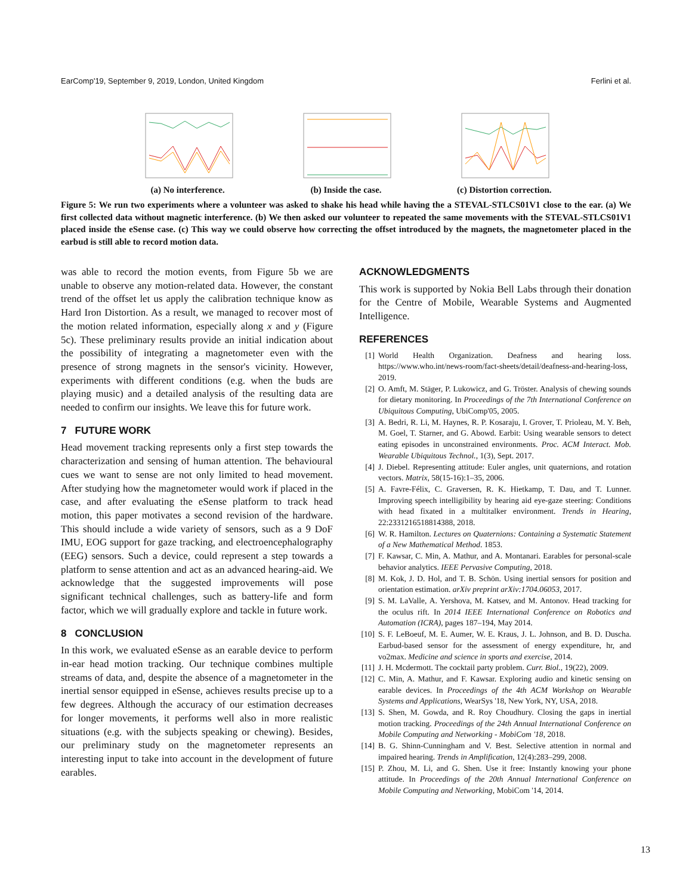EarComp'19, September 9, 2019, London, United Kingdom Ferlini et al.
(a) No interference. (b) Inside the case. (c) Distortion correction.
Figure 5: We run two experiments where a volunteer was asked to shake his head while having the a STEVAL-STLCS01V1 close to the ear. (a) We first collected data without magnetic interference. (b) We then asked our volunteer to repeated the same movements with the STEVAL-STLCS01V1 placed inside the eSense case. (c) This way we could observe how correcting the offset introduced by the magnets, the magnetometer placed in the earbud is still able to record motion data.
was able to record the motion events, from Figure 5b we are unable to observe any motion-related data. However, the constant trend of the offset let us apply the calibration technique know as Hard Iron Distortion. As a result, we managed to recover most of the motion related information, especially along x and y (Figure 5c). These preliminary results provide an initial indication about the possibility of integrating a magnetometer even with the presence of strong magnets in the sensor's vicinity. However, experiments with different conditions (e.g. when the buds are playing music) and a detailed analysis of the resulting data are needed to confirm our insights. We leave this for future work.
7 FUTURE WORK
Head movement tracking represents only a first step towards the characterization and sensing of human attention. The behavioural cues we want to sense are not only limited to head movement. After studying how the magnetometer would work if placed in the case, and after evaluating the eSense platform to track head motion, this paper motivates a second revision of the hardware. This should include a wide variety of sensors, such as a 9 DoF IMU, EOG support for gaze tracking, and electroencephalography (EEG) sensors. Such a device, could represent a step towards a platform to sense attention and act as an advanced hearing-aid. We acknowledge that the suggested improvements will pose significant technical challenges, such as battery-life and form factor, which we will gradually explore and tackle in future work.
8 CONCLUSION
In this work, we evaluated eSense as an earable device to perform in-ear head motion tracking. Our technique combines multiple streams of data, and, despite the absence of a magnetometer in the inertial sensor equipped in eSense, achieves results precise up to a few degrees. Although the accuracy of our estimation decreases for longer movements, it performs well also in more realistic situations (e.g. with the subjects speaking or chewing). Besides, our preliminary study on the magnetometer represents an interesting input to take into account in the development of future earables.
ACKNOWLEDGMENTS
This work is supported by Nokia Bell Labs through their donation for the Centre of Mobile, Wearable Systems and Augmented Intelligence.
REFERENCES
[1] World Health Organization. Deafness and hearing loss. https://www.who.int/news-room/fact-sheets/detail/deafness-and-hearing-loss, 2019.
[2] O. Amft, M. Stäger, P. Lukowicz, and G. Tröster. Analysis of chewing sounds for dietary monitoring. In Proceedings of the 7th International Conference on Ubiquitous Computing, UbiComp'05, 2005.
[3] A. Bedri, R. Li, M. Haynes, R. P. Kosaraju, I. Grover, T. Prioleau, M. Y. Beh, M. Goel, T. Starner, and G. Abowd. Earbit: Using wearable sensors to detect eating episodes in unconstrained environments. Proc. ACM Interact. Mob. Wearable Ubiquitous Technol., 1(3), Sept. 2017.
[4] J. Diebel. Representing attitude: Euler angles, unit quaternions, and rotation vectors. Matrix, 58(15-16):1–35, 2006.
[5] A. Favre-Félix, C. Graversen, R. K. Hietkamp, T. Dau, and T. Lunner. Improving speech intelligibility by hearing aid eye-gaze steering: Conditions with head fixated in a multitalker environment. Trends in Hearing, 22:2331216518814388, 2018.
[6] W. R. Hamilton. Lectures on Quaternions: Containing a Systematic Statement of a New Mathematical Method. 1853.
[7] F. Kawsar, C. Min, A. Mathur, and A. Montanari. Earables for personal-scale behavior analytics. IEEE Pervasive Computing, 2018.
[8] M. Kok, J. D. Hol, and T. B. Schön. Using inertial sensors for position and orientation estimation. arXiv preprint arXiv:1704.06053, 2017.
[9] S. M. LaValle, A. Yershova, M. Katsev, and M. Antonov. Head tracking for the oculus rift. In 2014 IEEE International Conference on Robotics and Automation (ICRA), pages 187–194, May 2014.
[10] S. F. LeBoeuf, M. E. Aumer, W. E. Kraus, J. L. Johnson, and B. D. Duscha. Earbud-based sensor for the assessment of energy expenditure, hr, and vo2max. Medicine and science in sports and exercise, 2014.
[11] J. H. Mcdermott. The cocktail party problem. Curr. Biol., 19(22), 2009.
[12] C. Min, A. Mathur, and F. Kawsar. Exploring audio and kinetic sensing on earable devices. In Proceedings of the 4th ACM Workshop on Wearable Systems and Applications, WearSys '18, New York, NY, USA, 2018.
[13] S. Shen, M. Gowda, and R. Roy Choudhury. Closing the gaps in inertial motion tracking. Proceedings of the 24th Annual International Conference on Mobile Computing and Networking - MobiCom '18, 2018.
[14] B. G. Shinn-Cunningham and V. Best. Selective attention in normal and impaired hearing. Trends in Amplification, 12(4):283–299, 2008.
[15] P. Zhou, M. Li, and G. Shen. Use it free: Instantly knowing your phone attitude. In Proceedings of the 20th Annual International Conference on Mobile Computing and Networking, MobiCom '14, 2014.
13